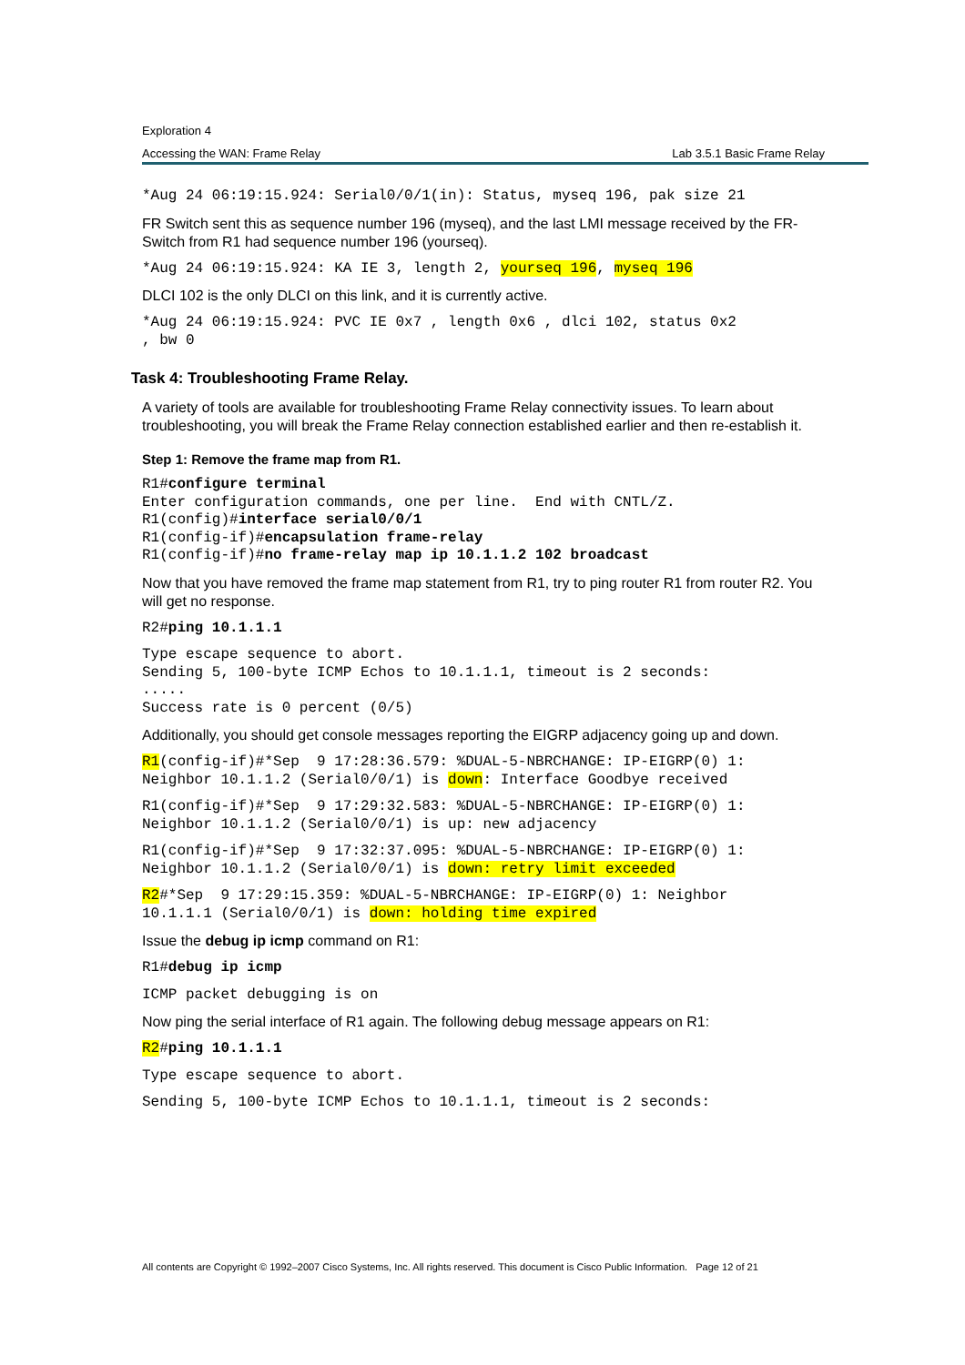Exploration 4
Accessing the WAN: Frame Relay Lab 3.5.1 Basic Frame Relay
*Aug 24 06:19:15.924: Serial0/0/1(in): Status, myseq 196, pak size 21
FR Switch sent this as sequence number 196 (myseq), and the last LMI message received by the FR-Switch from R1 had sequence number 196 (yourseq).
*Aug 24 06:19:15.924: KA IE 3, length 2, yourseq 196, myseq 196
DLCI 102 is the only DLCI on this link, and it is currently active.
*Aug 24 06:19:15.924: PVC IE 0x7 , length 0x6 , dlci 102, status 0x2
, bw 0
Task 4: Troubleshooting Frame Relay.
A variety of tools are available for troubleshooting Frame Relay connectivity issues. To learn about troubleshooting, you will break the Frame Relay connection established earlier and then re-establish it.
Step 1: Remove the frame map from R1.
R1#configure terminal
Enter configuration commands, one per line.  End with CNTL/Z.
R1(config)#interface serial0/0/1
R1(config-if)#encapsulation frame-relay
R1(config-if)#no frame-relay map ip 10.1.1.2 102 broadcast
Now that you have removed the frame map statement from R1, try to ping router R1 from router R2. You will get no response.
R2#ping 10.1.1.1
Type escape sequence to abort.
Sending 5, 100-byte ICMP Echos to 10.1.1.1, timeout is 2 seconds:
.....
Success rate is 0 percent (0/5)
Additionally, you should get console messages reporting the EIGRP adjacency going up and down.
R1(config-if)#*Sep  9 17:28:36.579: %DUAL-5-NBRCHANGE: IP-EIGRP(0) 1:
Neighbor 10.1.1.2 (Serial0/0/1) is down: Interface Goodbye received
R1(config-if)#*Sep  9 17:29:32.583: %DUAL-5-NBRCHANGE: IP-EIGRP(0) 1:
Neighbor 10.1.1.2 (Serial0/0/1) is up: new adjacency
R1(config-if)#*Sep  9 17:32:37.095: %DUAL-5-NBRCHANGE: IP-EIGRP(0) 1:
Neighbor 10.1.1.2 (Serial0/0/1) is down: retry limit exceeded
R2#*Sep  9 17:29:15.359: %DUAL-5-NBRCHANGE: IP-EIGRP(0) 1: Neighbor
10.1.1.1 (Serial0/0/1) is down: holding time expired
Issue the debug ip icmp command on R1:
R1#debug ip icmp
ICMP packet debugging is on
Now ping the serial interface of R1 again. The following debug message appears on R1:
R2#ping 10.1.1.1
Type escape sequence to abort.
Sending 5, 100-byte ICMP Echos to 10.1.1.1, timeout is 2 seconds:
All contents are Copyright © 1992–2007 Cisco Systems, Inc. All rights reserved. This document is Cisco Public Information. Page 12 of 21